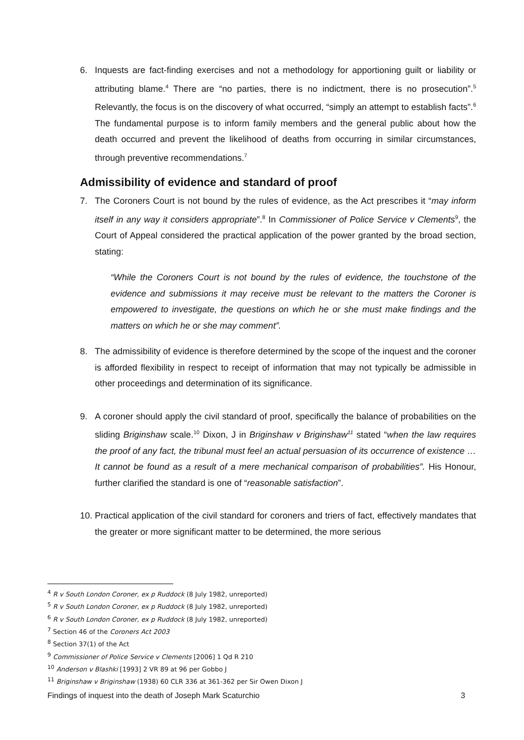6. Inquests are fact-finding exercises and not a methodology for apportioning guilt or liability or attributing blame.<sup>4</sup> There are “no parties, there is no indictment, there is no prosecution”.<sup>5</sup> Relevantly, the focus is on the discovery of what occurred, “simply an attempt to establish facts”.<sup>6</sup> The fundamental purpose is to inform family members and the general public about how the death occurred and prevent the likelihood of deaths from occurring in similar circumstances, through preventive recommendations.<sup>7</sup>
Admissibility of evidence and standard of proof
7. The Coroners Court is not bound by the rules of evidence, as the Act prescribes it “may inform itself in any way it considers appropriate”.<sup>8</sup> In Commissioner of Police Service v Clements<sup>9</sup>, the Court of Appeal considered the practical application of the power granted by the broad section, stating:
“While the Coroners Court is not bound by the rules of evidence, the touchstone of the evidence and submissions it may receive must be relevant to the matters the Coroner is empowered to investigate, the questions on which he or she must make findings and the matters on which he or she may comment”.
8. The admissibility of evidence is therefore determined by the scope of the inquest and the coroner is afforded flexibility in respect to receipt of information that may not typically be admissible in other proceedings and determination of its significance.
9. A coroner should apply the civil standard of proof, specifically the balance of probabilities on the sliding Briginshaw scale.<sup>10</sup> Dixon, J in Briginshaw v Briginshaw<sup>11</sup> stated “when the law requires the proof of any fact, the tribunal must feel an actual persuasion of its occurrence of existence … It cannot be found as a result of a mere mechanical comparison of probabilities”. His Honour, further clarified the standard is one of “reasonable satisfaction”.
10. Practical application of the civil standard for coroners and triers of fact, effectively mandates that the greater or more significant matter to be determined, the more serious
<sup>4</sup> R v South London Coroner, ex p Ruddock (8 July 1982, unreported)
<sup>5</sup> R v South London Coroner, ex p Ruddock (8 July 1982, unreported)
<sup>6</sup> R v South London Coroner, ex p Ruddock (8 July 1982, unreported)
<sup>7</sup> Section 46 of the Coroners Act 2003
<sup>8</sup> Section 37(1) of the Act
<sup>9</sup> Commissioner of Police Service v Clements [2006] 1 Qd R 210
<sup>10</sup> Anderson v Blashki [1993] 2 VR 89 at 96 per Gobbo J
<sup>11</sup> Briginshaw v Briginshaw (1938) 60 CLR 336 at 361-362 per Sir Owen Dixon J
Findings of inquest into the death of Joseph Mark Scaturchio 3